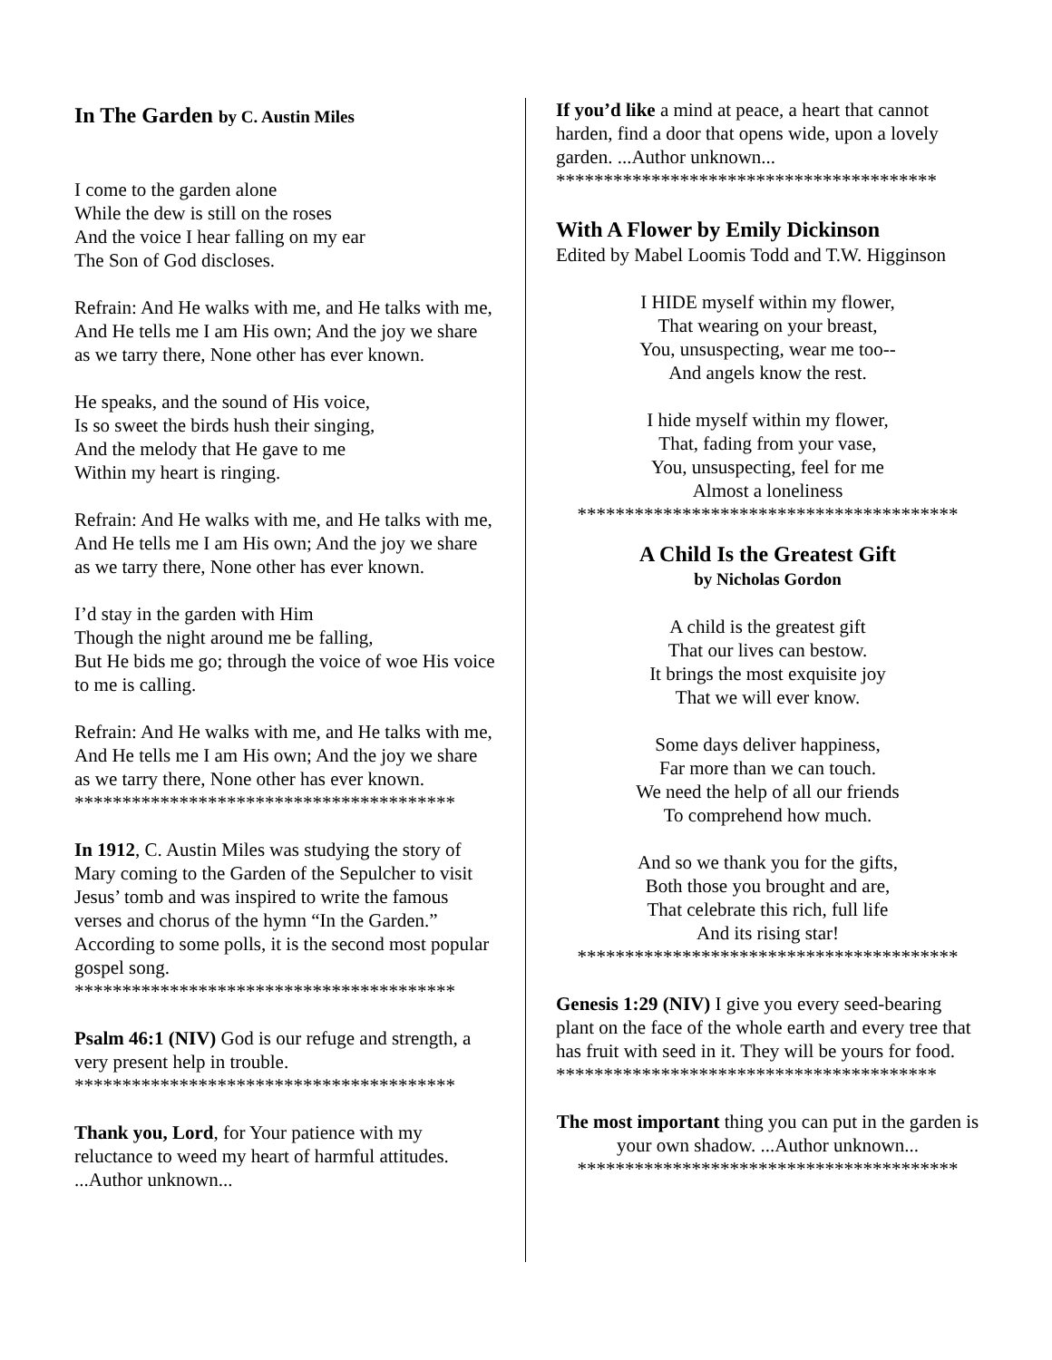In The Garden by C. Austin Miles
I come to the garden alone
While the dew is still on the roses
And the voice I hear falling on my ear
The Son of God discloses.
Refrain: And He walks with me, and He talks with me, And He tells me I am His own; And the joy we share as we tarry there, None other has ever known.
He speaks, and the sound of His voice,
Is so sweet the birds hush their singing,
And the melody that He gave to me
Within my heart is ringing.
Refrain: And He walks with me, and He talks with me, And He tells me I am His own; And the joy we share as we tarry there, None other has ever known.
I’d stay in the garden with Him
Though the night around me be falling,
But He bids me go; through the voice of woe His voice to me is calling.
Refrain: And He walks with me, and He talks with me, And He tells me I am His own; And the joy we share as we tarry there, None other has ever known.
****************************************
In 1912, C. Austin Miles was studying the story of Mary coming to the Garden of the Sepulcher to visit Jesus’ tomb and was inspired to write the famous verses and chorus of the hymn “In the Garden.” According to some polls, it is the second most popular gospel song.
****************************************
Psalm 46:1 (NIV) God is our refuge and strength, a very present help in trouble.
****************************************
Thank you, Lord, for Your patience with my reluctance to weed my heart of harmful attitudes. ...Author unknown...
If you’d like a mind at peace, a heart that cannot harden, find a door that opens wide, upon a lovely garden. ...Author unknown...
****************************************
With A Flower by Emily Dickinson
Edited by Mabel Loomis Todd and T.W. Higginson
I HIDE myself within my flower,
That wearing on your breast,
You, unsuspecting, wear me too--
And angels know the rest.
I hide myself within my flower,
That, fading from your vase,
You, unsuspecting, feel for me
Almost a loneliness
****************************************
A Child Is the Greatest Gift
by Nicholas Gordon
A child is the greatest gift
That our lives can bestow.
It brings the most exquisite joy
That we will ever know.
Some days deliver happiness,
Far more than we can touch.
We need the help of all our friends
To comprehend how much.
And so we thank you for the gifts,
Both those you brought and are,
That celebrate this rich, full life
And its rising star!
****************************************
Genesis 1:29 (NIV) I give you every seed-bearing plant on the face of the whole earth and every tree that has fruit with seed in it. They will be yours for food.
****************************************
The most important thing you can put in the garden is your own shadow. ...Author unknown...
****************************************